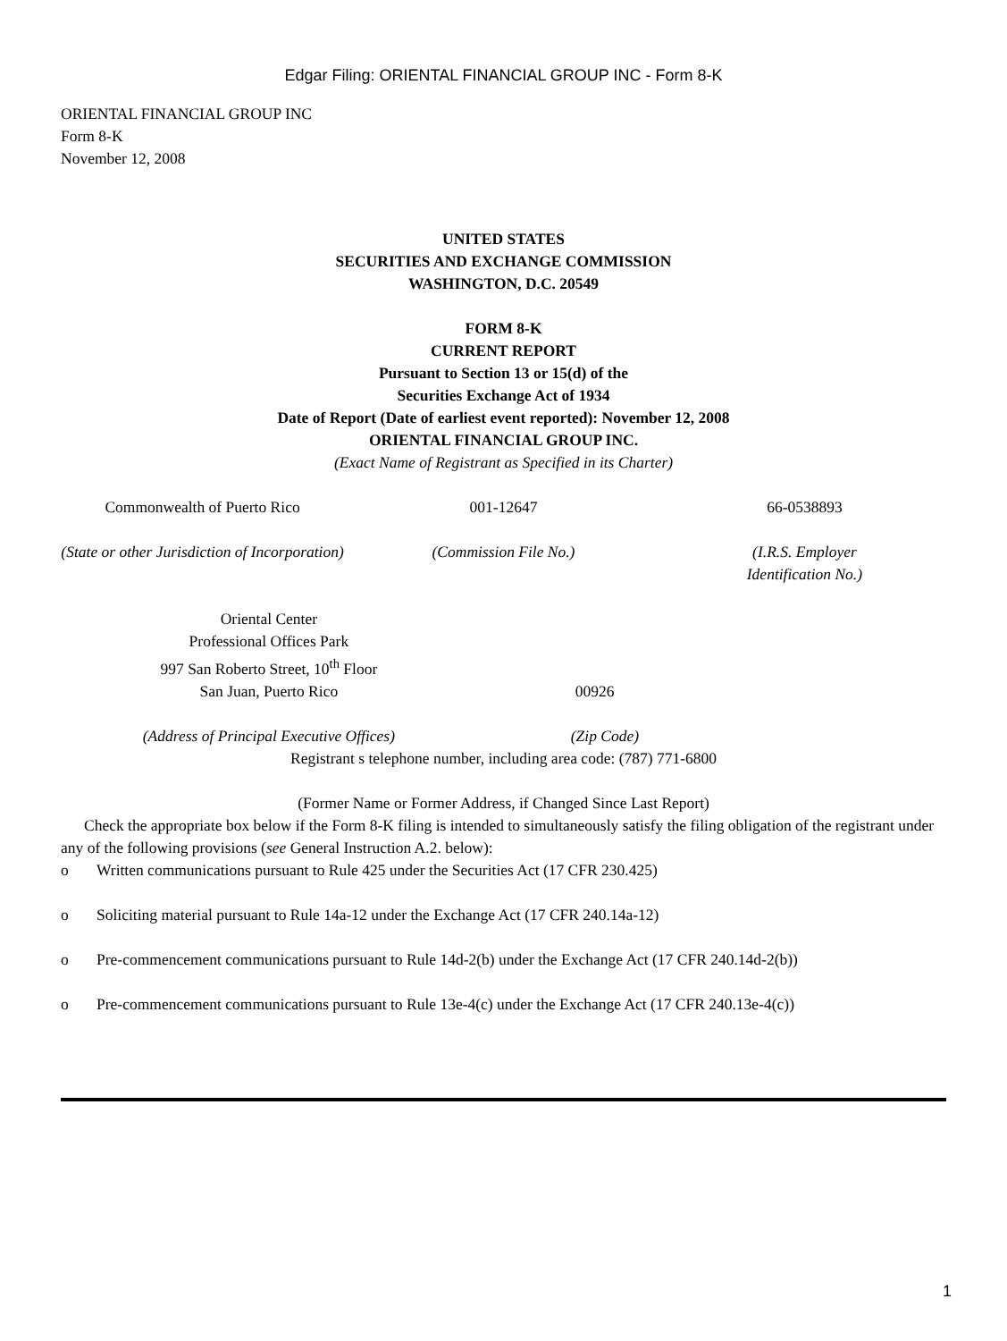Edgar Filing: ORIENTAL FINANCIAL GROUP INC - Form 8-K
ORIENTAL FINANCIAL GROUP INC
Form 8-K
November 12, 2008
UNITED STATES
SECURITIES AND EXCHANGE COMMISSION
WASHINGTON, D.C. 20549
FORM 8-K
CURRENT REPORT
Pursuant to Section 13 or 15(d) of the
Securities Exchange Act of 1934
Date of Report (Date of earliest event reported): November 12, 2008
ORIENTAL FINANCIAL GROUP INC.
(Exact Name of Registrant as Specified in its Charter)
| Commonwealth of Puerto Rico | 001-12647 | 66-0538893 |
| (State or other Jurisdiction of Incorporation) | (Commission File No.) | (I.R.S. Employer Identification No.) |
| Oriental Center Professional Offices Park 997 San Roberto Street, 10<sup>th</sup> Floor San Juan, Puerto Rico | 00926 |
| (Address of Principal Executive Offices) | (Zip Code) |
Registrant s telephone number, including area code: (787) 771-6800
(Former Name or Former Address, if Changed Since Last Report)
Check the appropriate box below if the Form 8-K filing is intended to simultaneously satisfy the filing obligation of the registrant under any of the following provisions (see General Instruction A.2. below):
o Written communications pursuant to Rule 425 under the Securities Act (17 CFR 230.425)
o Soliciting material pursuant to Rule 14a-12 under the Exchange Act (17 CFR 240.14a-12)
o Pre-commencement communications pursuant to Rule 14d-2(b) under the Exchange Act (17 CFR 240.14d-2(b))
o Pre-commencement communications pursuant to Rule 13e-4(c) under the Exchange Act (17 CFR 240.13e-4(c))
1